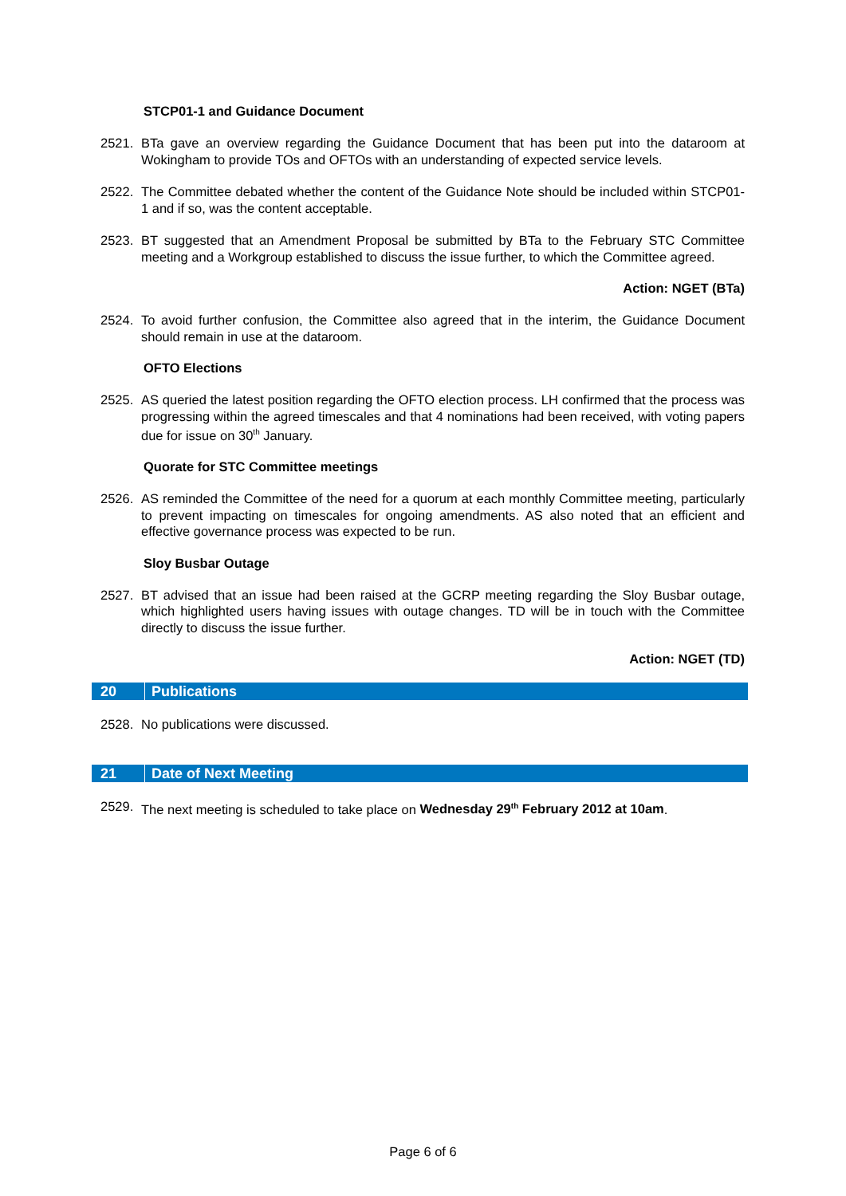STCP01-1 and Guidance Document
2521. BTa gave an overview regarding the Guidance Document that has been put into the dataroom at Wokingham to provide TOs and OFTOs with an understanding of expected service levels.
2522. The Committee debated whether the content of the Guidance Note should be included within STCP01-1 and if so, was the content acceptable.
2523. BT suggested that an Amendment Proposal be submitted by BTa to the February STC Committee meeting and a Workgroup established to discuss the issue further, to which the Committee agreed.
Action: NGET (BTa)
2524. To avoid further confusion, the Committee also agreed that in the interim, the Guidance Document should remain in use at the dataroom.
OFTO Elections
2525. AS queried the latest position regarding the OFTO election process. LH confirmed that the process was progressing within the agreed timescales and that 4 nominations had been received, with voting papers due for issue on 30<sup>th</sup> January.
Quorate for STC Committee meetings
2526. AS reminded the Committee of the need for a quorum at each monthly Committee meeting, particularly to prevent impacting on timescales for ongoing amendments. AS also noted that an efficient and effective governance process was expected to be run.
Sloy Busbar Outage
2527. BT advised that an issue had been raised at the GCRP meeting regarding the Sloy Busbar outage, which highlighted users having issues with outage changes. TD will be in touch with the Committee directly to discuss the issue further.
Action: NGET (TD)
20 Publications
2528. No publications were discussed.
21 Date of Next Meeting
2529. The next meeting is scheduled to take place on Wednesday 29<sup>th</sup> February 2012 at 10am.
Page 6 of 6